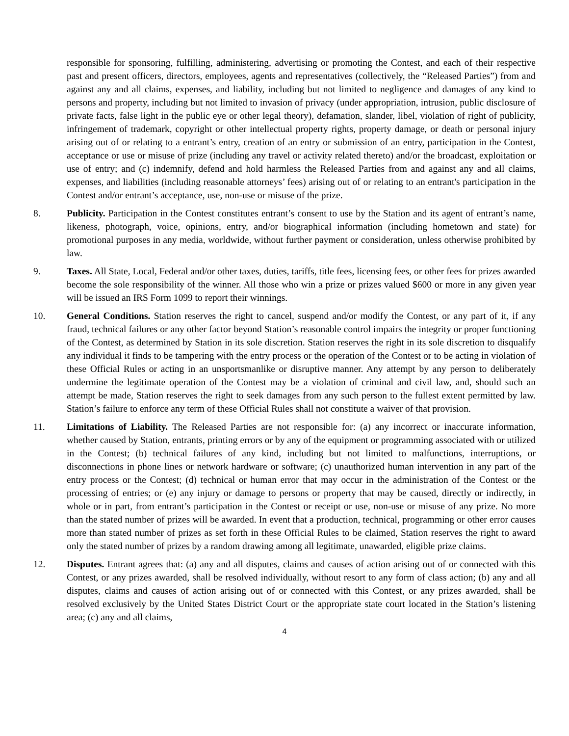responsible for sponsoring, fulfilling, administering, advertising or promoting the Contest, and each of their respective past and present officers, directors, employees, agents and representatives (collectively, the “Released Parties”) from and against any and all claims, expenses, and liability, including but not limited to negligence and damages of any kind to persons and property, including but not limited to invasion of privacy (under appropriation, intrusion, public disclosure of private facts, false light in the public eye or other legal theory), defamation, slander, libel, violation of right of publicity, infringement of trademark, copyright or other intellectual property rights, property damage, or death or personal injury arising out of or relating to a entrant’s entry, creation of an entry or submission of an entry, participation in the Contest, acceptance or use or misuse of prize (including any travel or activity related thereto) and/or the broadcast, exploitation or use of entry; and (c) indemnify, defend and hold harmless the Released Parties from and against any and all claims, expenses, and liabilities (including reasonable attorneys’ fees) arising out of or relating to an entrant's participation in the Contest and/or entrant’s acceptance, use, non-use or misuse of the prize.
8. Publicity. Participation in the Contest constitutes entrant’s consent to use by the Station and its agent of entrant’s name, likeness, photograph, voice, opinions, entry, and/or biographical information (including hometown and state) for promotional purposes in any media, worldwide, without further payment or consideration, unless otherwise prohibited by law.
9. Taxes. All State, Local, Federal and/or other taxes, duties, tariffs, title fees, licensing fees, or other fees for prizes awarded become the sole responsibility of the winner. All those who win a prize or prizes valued $600 or more in any given year will be issued an IRS Form 1099 to report their winnings.
10. General Conditions. Station reserves the right to cancel, suspend and/or modify the Contest, or any part of it, if any fraud, technical failures or any other factor beyond Station’s reasonable control impairs the integrity or proper functioning of the Contest, as determined by Station in its sole discretion. Station reserves the right in its sole discretion to disqualify any individual it finds to be tampering with the entry process or the operation of the Contest or to be acting in violation of these Official Rules or acting in an unsportsmanlike or disruptive manner. Any attempt by any person to deliberately undermine the legitimate operation of the Contest may be a violation of criminal and civil law, and, should such an attempt be made, Station reserves the right to seek damages from any such person to the fullest extent permitted by law. Station’s failure to enforce any term of these Official Rules shall not constitute a waiver of that provision.
11. Limitations of Liability. The Released Parties are not responsible for: (a) any incorrect or inaccurate information, whether caused by Station, entrants, printing errors or by any of the equipment or programming associated with or utilized in the Contest; (b) technical failures of any kind, including but not limited to malfunctions, interruptions, or disconnections in phone lines or network hardware or software; (c) unauthorized human intervention in any part of the entry process or the Contest; (d) technical or human error that may occur in the administration of the Contest or the processing of entries; or (e) any injury or damage to persons or property that may be caused, directly or indirectly, in whole or in part, from entrant’s participation in the Contest or receipt or use, non-use or misuse of any prize. No more than the stated number of prizes will be awarded. In event that a production, technical, programming or other error causes more than stated number of prizes as set forth in these Official Rules to be claimed, Station reserves the right to award only the stated number of prizes by a random drawing among all legitimate, unawarded, eligible prize claims.
12. Disputes. Entrant agrees that: (a) any and all disputes, claims and causes of action arising out of or connected with this Contest, or any prizes awarded, shall be resolved individually, without resort to any form of class action; (b) any and all disputes, claims and causes of action arising out of or connected with this Contest, or any prizes awarded, shall be resolved exclusively by the United States District Court or the appropriate state court located in the Station’s listening area; (c) any and all claims,
4